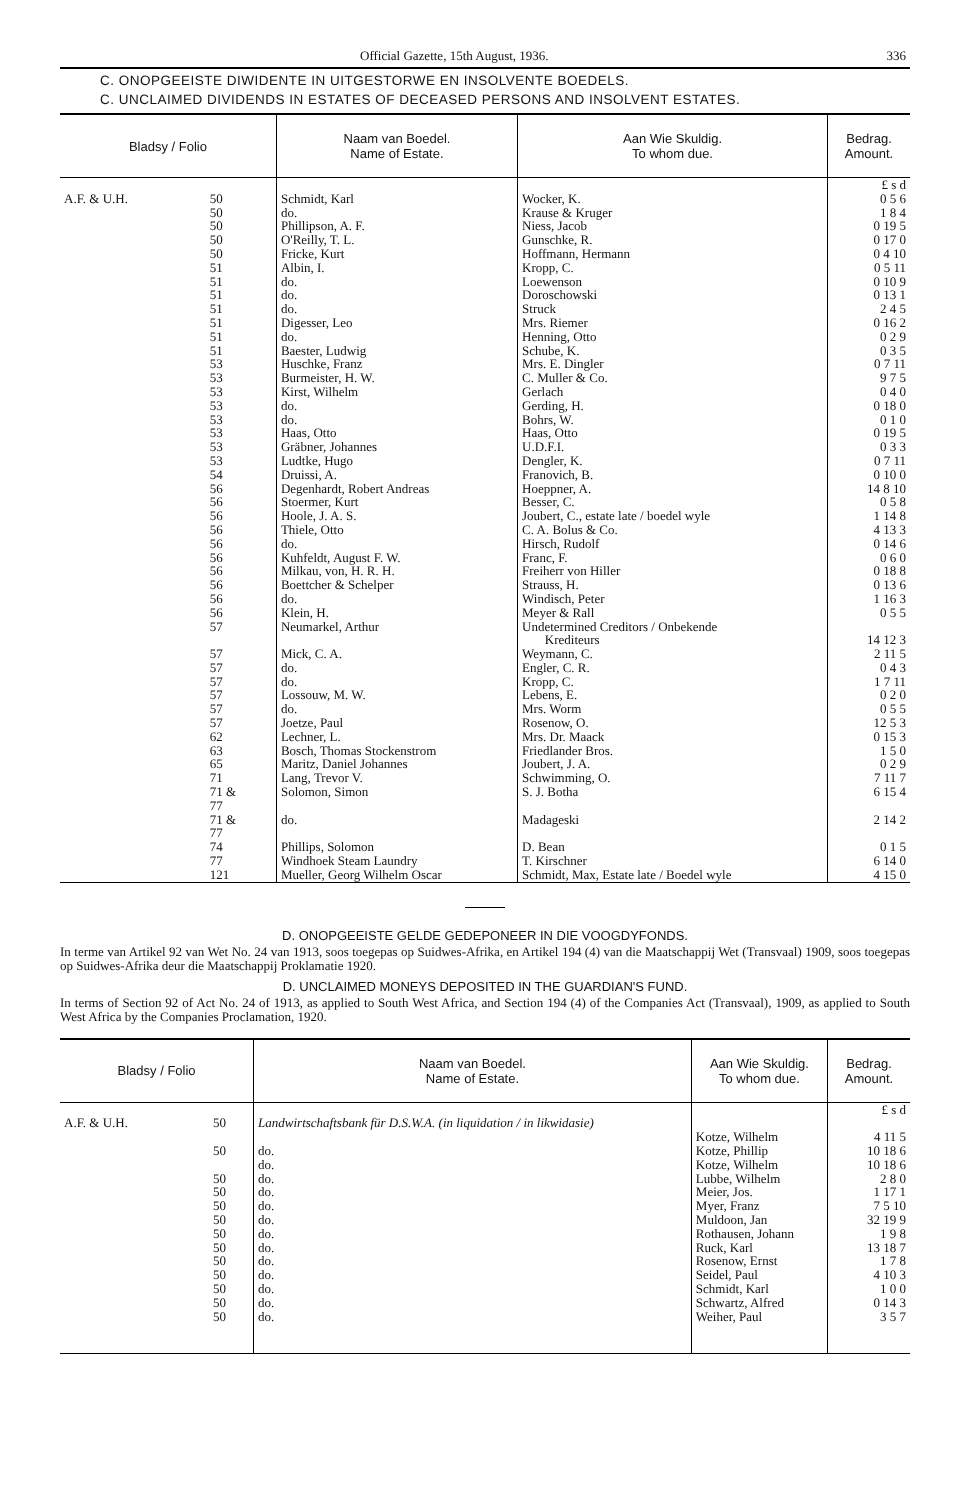Official Gazette, 15th August, 1936. 336
C. ONOPGEEISTE DIWIDENTE IN UITGESTORWE EN INSOLVENTE BOEDELS.
C. UNCLAIMED DIVIDENDS IN ESTATES OF DECEASED PERSONS AND INSOLVENT ESTATES.
| Bladsy / Folio | | Naam van Boedel. Name of Estate. | Aan Wie Skuldig. To whom due. | Bedrag. Amount. |
| --- | --- | --- | --- | --- |
| | | | | £ s d |
| A.F. & U.H. | 50 | Schmidt, Karl | Wocker, K. | 0 5 6 |
| | 50 | do. | Krause & Kruger | 1 8 4 |
| | 50 | Phillipson, A. F. | Niess, Jacob | 0 19 5 |
| | 50 | O'Reilly, T. L. | Gunschke, R. | 0 17 0 |
| | 50 | Fricke, Kurt | Hoffmann, Hermann | 0 4 10 |
| | 51 | Albin, I. | Kropp, C. | 0 5 11 |
| | 51 | do. | Loewenson | 0 10 9 |
| | 51 | do. | Doroschowski | 0 13 1 |
| | 51 | do. | Struck | 2 4 5 |
| | 51 | Digesser, Leo | Mrs. Riemer | 0 16 2 |
| | 51 | do. | Henning, Otto | 0 2 9 |
| | 51 | Baester, Ludwig | Schube, K. | 0 3 5 |
| | 53 | Huschke, Franz | Mrs. E. Dingler | 0 7 11 |
| | 53 | Burmeister, H. W. | C. Muller & Co. | 9 7 5 |
| | 53 | Kirst, Wilhelm | Gerlach | 0 4 0 |
| | 53 | do. | Gerding, H. | 0 18 0 |
| | 53 | do. | Bohrs, W. | 0 1 0 |
| | 53 | Haas, Otto | Haas, Otto | 0 19 5 |
| | 53 | Gräbner, Johannes | U.D.F.I. | 0 3 3 |
| | 53 | Ludtke, Hugo | Dengler, K. | 0 7 11 |
| | 54 | Druissi, A. | Franovich, B. | 0 10 0 |
| | 56 | Degenhardt, Robert Andreas | Hoeppner, A. | 14 8 10 |
| | 56 | Stoermer, Kurt | Besser, C. | 0 5 8 |
| | 56 | Hoole, J. A. S. | Joubert, C., estate late / boedel wyle | 1 14 8 |
| | 56 | Thiele, Otto | C. A. Bolus & Co. | 4 13 3 |
| | 56 | do. | Hirsch, Rudolf | 0 14 6 |
| | 56 | Kuhfeldt, August F. W. | Franc, F. | 0 6 0 |
| | 56 | Milkau, von, H. R. H. | Freiherr von Hiller | 0 18 8 |
| | 56 | Boettcher & Schelper | Strauss, H. | 0 13 6 |
| | 56 | do. | Windisch, Peter | 1 16 3 |
| | 56 | Klein, H. | Meyer & Rall | 0 5 5 |
| | 57 | Neumarkel, Arthur | Undetermined Creditors / Onbekende Krediteurs | 14 12 3 |
| | 57 | Mick, C. A. | Weymann, C. | 2 11 5 |
| | 57 | do. | Engler, C. R. | 0 4 3 |
| | 57 | do. | Kropp, C. | 1 7 11 |
| | 57 | Lossouw, M. W. | Lebens, E. | 0 2 0 |
| | 57 | do. | Mrs. Worm | 0 5 5 |
| | 57 | Joetze, Paul | Rosenow, O. | 12 5 3 |
| | 62 | Lechner, L. | Mrs. Dr. Maack | 0 15 3 |
| | 63 | Bosch, Thomas Stockenstrom | Friedlander Bros. | 1 5 0 |
| | 65 | Maritz, Daniel Johannes | Joubert, J. A. | 0 2 9 |
| | 71 | Lang, Trevor V. | Schwimming, O. | 7 11 7 |
| | 71 & 77 | Solomon, Simon | S. J. Botha | 6 15 4 |
| | 71 & 77 | do. | Madageski | 2 14 2 |
| | 74 | Phillips, Solomon | D. Bean | 0 1 5 |
| | 77 | Windhoek Steam Laundry | T. Kirschner | 6 14 0 |
| | 121 | Mueller, Georg Wilhelm Oscar | Schmidt, Max, Estate late / Boedel wyle | 4 15 0 |
D. ONOPGEEISTE GELDE GEDEPONEER IN DIE VOOGDYFONDS.
In terme van Artikel 92 van Wet No. 24 van 1913, soos toegepas op Suidwes-Afrika, en Artikel 194 (4) van die Maatschappij Wet (Transvaal) 1909, soos toegepas op Suidwes-Afrika deur die Maatschappij Proklamatie 1920.
D. UNCLAIMED MONEYS DEPOSITED IN THE GUARDIAN'S FUND.
In terms of Section 92 of Act No. 24 of 1913, as applied to South West Africa, and Section 194 (4) of the Companies Act (Transvaal), 1909, as applied to South West Africa by the Companies Proclamation, 1920.
| Bladsy / Folio | | Naam van Boedel. Name of Estate. | Aan Wie Skuldig. To whom due. | Bedrag. Amount. |
| --- | --- | --- | --- | --- |
| | | | | £ s d |
| A.F. & U.H. | 50 | Landwirtschaftsbank für D.S.W.A. (in liquidation / in likwidasie) | Kotze, Wilhelm | 4 11 5 |
| | 50 | do. | Kotze, Phillip | 10 18 6 |
| | | do. | Kotze, Wilhelm | 10 18 6 |
| | 50 | do. | Lubbe, Wilhelm | 2 8 0 |
| | 50 | do. | Meier, Jos. | 1 17 1 |
| | 50 | do. | Myer, Franz | 7 5 10 |
| | 50 | do. | Muldoon, Jan | 32 19 9 |
| | 50 | do. | Rothausen, Johann | 1 9 8 |
| | 50 | do. | Ruck, Karl | 13 18 7 |
| | 50 | do. | Rosenow, Ernst | 1 7 8 |
| | 50 | do. | Seidel, Paul | 4 10 3 |
| | 50 | do. | Schmidt, Karl | 1 0 0 |
| | 50 | do. | Schwartz, Alfred | 0 14 3 |
| | 50 | do. | Weiher, Paul | 3 5 7 |